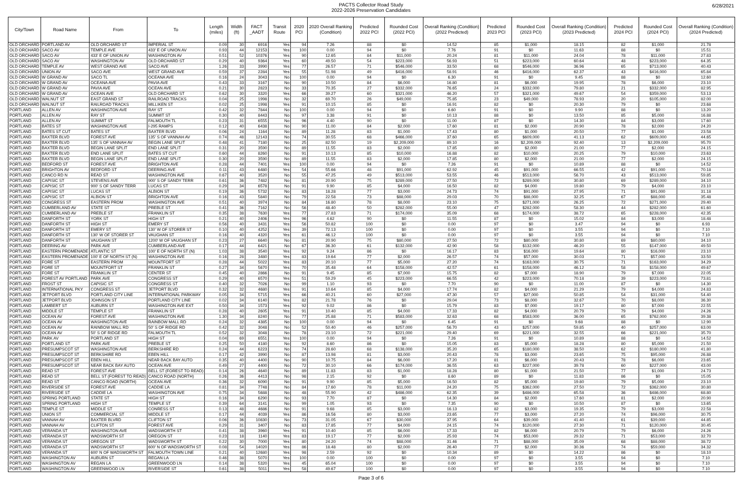PACTS Collector Road Study
2022-2026 Preservation Candidates
6/28/2021
| City/Town | Road Name | From | To | Length (miles) | Width (ft) | FACT _AADT | Transit Route | 2020 PCI | 2020 Overall Ranking (Condition) | Predicted 2022 PCI | Rounded Cost (2022 PCI) | Overall Ranking (Condition) (2022 Predicted) | Predicted 2023 PCI | Rounded Cost (2023 PCI) | Overall Ranking (Condition) (2023 Predicted) | Predicted 2024 PCI | Rounded Cost (2024 PCI) | Overall Ranking (Condition) (2024 Predicted) |
| --- | --- | --- | --- | --- | --- | --- | --- | --- | --- | --- | --- | --- | --- | --- | --- | --- | --- | --- |
| OLD ORCHARD | PORTLAND AV | OLD ORCHARD ST | IMPERIAL ST | 0.09 | 30 | 6916 | Yes | 94 | 7.26 | 88 | $0 | 14.52 | 85 | $1,000 | 18.15 | 82 | $1,000 | 21.78 |
| OLD ORCHARD | SACO AV | TEMPLE AVE | 433' E OF UNION AV | 0.93 | 44 | 12153 | Yes | 100 | 0.00 | 94 | $0 | 7.76 | 91 | $0 | 11.63 | 88 | $0 | 15.51 |
| OLD ORCHARD | SACO AV | 433' E OF UNION AV | WASHINGTON AV | 0.51 | 52 | 10376 | Yes | 90 | 12.65 | 84 | $11,000 | 20.24 | 81 | $11,000 | 24.04 | 78 | $11,000 | 27.83 |
| OLD ORCHARD | SACO AV | WASHINGTON AV | OLD ORCHARD ST | 0.29 | 40 | 9364 | Yes | 60 | 49.50 | 54 | $223,000 | 56.93 | 51 | $223,000 | 60.64 | 48 | $223,000 | 64.35 |
| OLD ORCHARD | TEMPLE AV | WEST GRAND AVE | SACO AVE | 1.26 | 33 | 3990 | Yes | 77 | 26.57 | 71 | $546,000 | 33.50 | 68 | $546,000 | 36.96 | 65 | $713,000 | 40.43 |
| OLD ORCHARD | UNION AV | SACO AVE | WEST GRAND AVE | 0.59 | 37 | 2284 | Yes | 55 | 51.98 | 49 | $416,000 | 58.91 | 46 | $416,000 | 62.37 | 43 | $416,000 | 65.84 |
| OLD ORCHARD | W GRAND AV | SACO TL | OCEANA AVE | 0.16 | 24 | 3043 | No | 100 | 0.00 | 94 | $0 | 6.30 | 91 | $0 | 9.45 | 88 | $0 | 12.60 |
| OLD ORCHARD | W GRAND AV | OCEANA AVE | PAVIA AVE | 0.43 | 33 | 3167 | No | 90 | 10.50 | 84 | $6,000 | 16.80 | 81 | $6,000 | 19.95 | 78 | $6,000 | 23.10 |
| OLD ORCHARD | W GRAND AV | PAVIA AVE | OCEAN AVE | 0.21 | 30 | 2823 | No | 33 | 70.35 | 27 | $332,000 | 76.65 | 24 | $332,000 | 79.80 | 21 | $332,000 | 82.95 |
| OLD ORCHARD | W GRAND AV | OCEAN AVE | OLD ORCHARD ST | 0.62 | 30 | 3320 | Yes | 66 | 39.27 | 60 | $321,000 | 46.20 | 57 | $321,000 | 49.67 | 54 | $359,000 | 53.13 |
| OLD ORCHARD | WALNUT ST | EAST GRAND ST | RAILROAD TRACKS | 0.04 | 25 | 1998 | No | 32 | 69.70 | 26 | $49,000 | 75.85 | 23 | $49,000 | 78.93 | 20 | $105,000 | 82.00 |
| OLD ORCHARD | WALNUT ST | RAILROAD TRACKS | MILLIKEN ST | 0.02 | 25 | 1998 | Yes | 91 | 10.15 | 85 | $0 | 16.91 | 82 | $0 | 20.30 | 79 | $0 | 23.68 |
| PORTLAND | ALLEN AV | WASHINGTON AVE | RAY ST | 0.42 | 32 | 7844 | No | 100 | 0.00 | 94 | $0 | 6.60 | 91 | $0 | 9.90 | 88 | $0 | 13.20 |
| PORTLAND | ALLEN AV | RAY ST | SUMMIT ST | 0.30 | 40 | 8443 | No | 97 | 3.38 | 91 | $0 | 10.13 | 88 | $0 | 13.50 | 85 | $5,000 | 16.88 |
| PORTLAND | ALLEN AV | SUMMIT ST | FALMOUTH TL | 0.23 | 31 | 6555 | No | 96 | 4.40 | 90 | $0 | 11.00 | 87 | $0 | 14.30 | 84 | $3,000 | 17.60 |
| PORTLAND | BATES ST | WASHINGTON AVE | I-295 RAMPS | 0.12 | 40 | 6438 | No | 90 | 11.00 | 84 | $2,000 | 17.60 | 81 | $2,000 | 20.90 | 78 | $2,000 | 24.20 |
| PORTLAND | BATES ST CUT | BATES ST | BAXTER BLVD | 0.06 | 24 | 1164 | No | 89 | 11.28 | 83 | $1,000 | 17.43 | 80 | $1,000 | 20.50 | 77 | $1,000 | 23.58 |
| PORTLAND | BAXTER BLVD | FOREST AVE | 135' S OF VANNAH AV | 0.74 | 48 | 12143 | No | 74 | 30.55 | 68 | $466,000 | 37.60 | 65 | $609,000 | 41.13 | 62 | $609,000 | 44.65 |
| PORTLAND | BAXTER BLVD | 135' S OF VANNAH AV | BEGIN LANE SPLIT | 0.48 | 41 | 7180 | No | 25 | 82.50 | 19 | $2,209,000 | 89.10 | 16 | $2,209,000 | 92.40 | 13 | $2,209,000 | 95.70 |
| PORTLAND | BAXTER BLVD | BEGIN LANE SPLIT | END LANE SPLIT | 0.31 | 20 | 3590 | No | 89 | 11.55 | 83 | $2,000 | 17.85 | 80 | $2,000 | 21.00 | 77 | $2,000 | 24.15 |
| PORTLAND | BAXTER BLVD | END LANE SPLIT | BATES ST CUT | 0.60 | 44 | 8260 | No | 91 | 10.13 | 85 | $10,000 | 16.88 | 82 | $10,000 | 20.25 | 79 | $10,000 | 23.63 |
| PORTLAND | BAXTER BLVD | BEGIN LANE SPLIT | END LANE SPLIT | 0.30 | 20 | 3590 | No | 89 | 11.55 | 83 | $2,000 | 17.85 | 80 | $2,000 | 21.00 | 77 | $2,000 | 24.15 |
| PORTLAND | BEDFORD ST | FOREST AVE | BRIGHTON AVE | 0.28 | 44 | 7401 | Yes | 100 | 0.00 | 94 | $0 | 7.26 | 91 | $0 | 10.89 | 88 | $0 | 14.52 |
| PORTLAND | BRIGHTON AV | BEDFORD ST | DEERING AVE | 0.11 | 43 | 6480 | Yes | 54 | 55.66 | 48 | $91,000 | 62.92 | 45 | $91,000 | 66.55 | 42 | $91,000 | 70.18 |
| PORTLAND | CANCO RD N | READ ST | WASHINGTON AVE | 0.67 | 40 | 3520 | No | 55 | 47.25 | 49 | $513,000 | 53.55 | 46 | $513,000 | 56.70 | 43 | $513,000 | 59.85 |
| PORTLAND | CAPISIC ST | STEVENS AVE | 900' S OF SANDY TERR | 0.61 | 36 | 7482 | No | 81 | 20.90 | 75 | $289,000 | 27.50 | 72 | $289,000 | 30.80 | 69 | $289,000 | 34.10 |
| PORTLAND | CAPISIC ST | 900' S OF SANDY TERR | LUCAS ST | 0.29 | 34 | 6578 | No | 91 | 9.90 | 85 | $4,000 | 16.50 | 82 | $4,000 | 19.80 | 79 | $4,000 | 23.10 |
| PORTLAND | CAPISIC ST | LUCAS ST | ALBION ST | 0.19 | 36 | 5732 | No | 83 | 18.28 | 77 | $3,000 | 24.73 | 74 | $91,000 | 27.95 | 71 | $91,000 | 31.18 |
| PORTLAND | CAPISIC ST | ALBION ST | BRIGHTON AVE | 0.16 | 43 | 5840 | No | 79 | 22.58 | 73 | $88,000 | 29.03 | 70 | $88,000 | 32.25 | 67 | $88,000 | 35.48 |
| PORTLAND | CONGRESS ST | EASTERN PROM | WASHINGTON AVE | 0.51 | 40 | 3974 | No | 84 | 16.80 | 78 | $8,000 | 23.10 | 75 | $271,000 | 26.25 | 72 | $271,000 | 29.40 |
| PORTLAND | CUMBERLAND AV | STATE ST | PREBLE ST | 0.41 | 36 | 7162 | No | 56 | 48.40 | 50 | $282,000 | 55.00 | 47 | $282,000 | 58.30 | 44 | $282,000 | 61.60 |
| PORTLAND | CUMBERLAND AV | PREBLE ST | FRANKLIN ST | 0.35 | 38 | 7630 | Yes | 77 | 27.83 | 71 | $174,000 | 35.09 | 68 | $174,000 | 38.72 | 65 | $228,000 | 42.35 |
| PORTLAND | DANFORTH ST | YORK ST | HIGH ST | 0.21 | 40 | 2406 | Yes | 96 | 4.62 | 90 | $0 | 11.55 | 87 | $0 | 15.02 | 84 | $3,000 | 18.48 |
| PORTLAND | DANFORTH ST | HIGH ST | EMERY ST | 0.56 | 40 | 3431 | Yes | 56 | 50.82 | 100 | $0 | 0.00 | 97 | $0 | 3.47 | 94 | $0 | 6.93 |
| PORTLAND | DANFORTH ST | EMERY ST | 130' W OF STORER ST | 0.10 | 40 | 4252 | Yes | 39 | 72.13 | 100 | $0 | 0.00 | 97 | $0 | 3.55 | 94 | $0 | 7.10 |
| PORTLAND | DANFORTH ST | 130' W OF STORER ST | VAUGHAN ST | 0.16 | 40 | 4320 | Yes | 61 | 46.12 | 100 | $0 | 0.00 | 97 | $0 | 3.55 | 94 | $0 | 7.10 |
| PORTLAND | DANFORTH ST | VAUGHAN ST | 1200' W OF VAUGHAN ST | 0.23 | 27 | 6640 | No | 81 | 20.90 | 75 | $80,000 | 27.50 | 72 | $80,000 | 30.80 | 69 | $80,000 | 34.10 |
| PORTLAND | DEERING AV | PARK AVE | CUMBERLAND AVE | 0.17 | 44 | 6421 | No | 67 | 36.30 | 61 | $132,000 | 42.90 | 58 | $132,000 | 46.20 | 55 | $147,000 | 49.50 |
| PORTLAND | EASTERN PROMENADE | ATLANTIC ST | 100' E OF NORTH ST (N) | 1.03 | 38 | 3540 | Yes | 92 | 9.24 | 86 | $0 | 16.17 | 83 | $16,000 | 19.64 | 80 | $16,000 | 23.10 |
| PORTLAND | EASTERN PROMENADE | 100' E OF NORTH ST (N) | WASHINGTON AVE | 0.16 | 28 | 3480 | Yes | 83 | 19.64 | 77 | $2,000 | 26.57 | 74 | $57,000 | 30.03 | 71 | $57,000 | 33.50 |
| PORTLAND | FORE ST | EASTERN PROM | MOUNTFORT ST | 0.28 | 44 | 5022 | Yes | 83 | 20.10 | 77 | $5,000 | 27.20 | 74 | $163,000 | 30.75 | 71 | $163,000 | 34.29 |
| PORTLAND | FORE ST | MOUNTFORT ST | FRANKLIN ST | 0.27 | 34 | 5670 | Yes | 70 | 35.48 | 64 | $158,000 | 42.57 | 61 | $158,000 | 46.12 | 58 | $158,000 | 49.67 |
| PORTLAND | FORE ST | FRANKLIN ST | CENTER ST | 0.45 | 40 | 2866 | No | 91 | 9.45 | 85 | $7,000 | 15.75 | 82 | $7,000 | 18.90 | 79 | $7,000 | 22.05 |
| PORTLAND | FOREST AV PORTLAND | PARK AVE | CONGRESS ST | 0.29 | 40 | 6570 | Yes | 51 | 59.29 | 45 | $223,000 | 66.55 | 42 | $223,000 | 70.18 | 39 | $223,000 | 73.81 |
| PORTLAND | FROST ST | CAPISIC ST | CONGRESS ST | 0.40 | 32 | 7026 | No | 99 | 1.10 | 93 | $0 | 7.70 | 90 | $0 | 11.00 | 87 | $0 | 14.30 |
| PORTLAND | INTERNATIONAL PKY | CONGRESS ST | JETPORT BLVD | 0.32 | 32 | 4680 | Yes | 91 | 10.64 | 85 | $4,000 | 17.74 | 82 | $4,000 | 21.29 | 79 | $4,000 | 24.83 |
| PORTLAND | JETPORT BLVD | PORTLAND CITY LINE | INTERNATIONAL PARKWAY | 0.05 | 34 | 5715 | Yes | 66 | 40.21 | 60 | $27,000 | 47.30 | 57 | $27,000 | 50.85 | 54 | $31,000 | 54.40 |
| PORTLAND | JETPORT BLVD | JOHNSON ST | PORTLAND CITY LINE | 0.02 | 34 | 6140 | Yes | 82 | 21.78 | 76 | $0 | 29.04 | 73 | $8,000 | 32.67 | 70 | $8,000 | 36.30 |
| PORTLAND | LAMBERT ST | AUBURN ST | WASHINGTON AVE EXT | 0.50 | 34 | 1573 | Yes | 92 | 9.02 | 86 | $0 | 15.79 | 83 | $7,000 | 19.17 | 80 | $7,000 | 22.55 |
| PORTLAND | MIDDLE ST | TEMPLE ST | FRANKLIN ST | 0.28 | 40 | 2605 | Yes | 91 | 10.40 | 85 | $4,000 | 17.33 | 82 | $4,000 | 20.79 | 79 | $4,000 | 24.26 |
| PORTLAND | OCEAN AV | FOREST AVE | WASHINGTON AVE | 1.30 | 34 | 8240 | No | 77 | 25.88 | 71 | $583,000 | 32.63 | 68 | $583,000 | 36.00 | 65 | $762,000 | 39.38 |
| PORTLAND | OCEAN AV | WASHINGTON AVE | RAINBOW MALL RD | 0.24 | 32 | 4385 | No | 100 | 0.00 | 94 | $0 | 6.45 | 91 | $0 | 9.68 | 88 | $0 | 12.90 |
| PORTLAND | OCEAN AV | RAINBOW MALL RD | 50' S OF RIDGE RD | 0.42 | 32 | 3048 | No | 52 | 50.40 | 46 | $257,000 | 56.70 | 43 | $257,000 | 59.85 | 40 | $257,000 | 63.00 |
| PORTLAND | OCEAN AV | 50' S OF RIDGE RD | FALMOUTH TL | 0.52 | 32 | 3048 | No | 78 | 23.10 | 72 | $221,000 | 29.40 | 69 | $221,000 | 32.55 | 66 | $221,000 | 35.70 |
| PORTLAND | PARK AV | PORTLAND ST | HIGH ST | 0.04 | 69 | 6551 | Yes | 100 | 0.00 | 94 | $0 | 7.26 | 91 | $0 | 10.89 | 88 | $0 | 14.52 |
| PORTLAND | PORTLAND ST | PARK AVE | PREBLE ST | 0.25 | 50 | 4180 | No | 92 | 8.60 | 86 | $0 | 15.05 | 83 | $5,000 | 18.28 | 80 | $5,000 | 21.50 |
| PORTLAND | PRESUMPSCOT ST | WASHINGTON AVE | BERKSHIRE RD | 0.24 | 44 | 6223 | No | 74 | 28.60 | 68 | $138,000 | 35.20 | 65 | $180,000 | 38.50 | 62 | $180,000 | 41.80 |
| PORTLAND | PRESUMPSCOT ST | BERKSHIRE RD | EBEN HILL | 0.17 | 42 | 3990 | No | 87 | 13.98 | 81 | $3,000 | 20.43 | 78 | $3,000 | 23.65 | 75 | $95,000 | 26.88 |
| PORTLAND | PRESUMPSCOT ST | EBEN HILL | NEAR BACK BAY AUTO | 0.35 | 40 | 4400 | No | 90 | 10.75 | 84 | $6,000 | 17.20 | 81 | $6,000 | 20.43 | 78 | $6,000 | 23.65 |
| PORTLAND | PRESUMPSCOT ST | NEAR BACK BAY AUTO | OCEAN AVE | 0.49 | 27 | 4400 | No | 72 | 30.10 | 66 | $174,000 | 36.55 | 63 | $227,000 | 39.78 | 60 | $227,000 | 43.00 |
| PORTLAND | READ ST | FOREST AVE | BELL ST (FOREST TO READ) | 0.14 | 26 | 4640 | No | 89 | 11.83 | 83 | $1,000 | 18.28 | 80 | $1,000 | 21.50 | 77 | $1,000 | 24.73 |
| PORTLAND | READ ST | BELL ST (FOREST TO READ) | CANCO ROAD (NORTH) | 0.26 | 36 | 4413 | No | 98 | 2.15 | 92 | $0 | 8.60 | 89 | $0 | 11.83 | 86 | $0 | 15.05 |
| PORTLAND | READ ST | CANCO ROAD (NORTH) | OCEAN AVE | 0.36 | 32 | 6090 | No | 91 | 9.90 | 85 | $5,000 | 16.50 | 82 | $5,000 | 19.80 | 79 | $5,000 | 23.10 |
| PORTLAND | RIVERSIDE ST | FOREST AVE | CADDIE LA | 0.81 | 34 | 7748 | No | 84 | 17.60 | 78 | $11,000 | 24.20 | 75 | $362,000 | 27.50 | 72 | $362,000 | 30.80 |
| PORTLAND | RIVERSIDE ST | CADDIE LA | WASHINGTON AVE | 0.75 | 34 | 5688 | No | 48 | 55.90 | 42 | $486,000 | 62.35 | 39 | $486,000 | 65.58 | 36 | $486,000 | 68.80 |
| PORTLAND | SPRING PORTLAND | STATE ST | HIGH ST | 0.16 | 34 | 6290 | No | 93 | 7.70 | 87 | $0 | 14.30 | 84 | $2,000 | 17.60 | 81 | $2,000 | 20.90 |
| PORTLAND | SPRING PORTLAND | HIGH ST | TEMPLE ST | 0.39 | 64 | 3141 | No | 99 | 1.05 | 93 | $0 | 7.35 | 90 | $0 | 10.50 | 87 | $0 | 13.65 |
| PORTLAND | TEMPLE ST | MIDDLE ST | CONRESS ST | 0.13 | 48 | 4686 | No | 91 | 9.68 | 85 | $3,000 | 16.13 | 82 | $3,000 | 19.35 | 79 | $3,000 | 22.58 |
| PORTLAND | UNION ST | COMMERCIAL ST | MIDDLE ST | 0.17 | 44 | 4039 | Yes | 86 | 16.56 | 80 | $3,000 | 23.65 | 77 | $3,000 | 27.20 | 74 | $96,000 | 30.75 |
| PORTLAND | VANNAH AV | BAXTER BLVRD | CLIFTON ST | 0.06 | 36 | 10830 | No | 73 | 31.05 | 67 | $30,000 | 37.95 | 64 | $39,000 | 41.40 | 61 | $39,000 | 44.85 |
| PORTLAND | VANNAH AV | CLIFTON ST | FOREST AVE | 0.29 | 31 | 3407 | No | 83 | 17.85 | 77 | $4,000 | 24.15 | 74 | $120,000 | 27.30 | 71 | $120,000 | 30.45 |
| PORTLAND | VERANDA ST | WASHINGTON AVE | WADSWORTH ST | 0.41 | 38 | 3960 | Yes | 91 | 10.40 | 85 | $6,000 | 17.33 | 82 | $6,000 | 20.79 | 79 | $6,000 | 24.26 |
| PORTLAND | VERANDA ST | WADSWORTH ST | OREGON ST | 0.23 | 18 | 1140 | Yes | 83 | 19.17 | 77 | $2,000 | 25.93 | 74 | $53,000 | 29.32 | 71 | $53,000 | 32.70 |
| PORTLAND | VERANDA ST | OREGON ST | WADSWORTH ST | 0.22 | 30 | 7000 | Yes | 80 | 24.20 | 74 | $88,000 | 31.46 | 71 | $88,000 | 35.09 | 68 | $88,000 | 38.72 |
| PORTLAND | VERANDA ST | WADSWORTH ST | 600' N OF WADSWORTH ST | 0.08 | 54 | 14020 | Yes | 86 | 18.48 | 80 | $2,000 | 26.40 | 77 | $2,000 | 30.36 | 74 | $59,000 | 34.32 |
| PORTLAND | VERANDA ST | 600' N OF WADSWORTH ST | FALMOUTH TOWN LINE | 0.21 | 40 | 12680 | Yes | 98 | 2.59 | 92 | $0 | 10.34 | 89 | $0 | 14.22 | 86 | $0 | 18.10 |
| PORTLAND | WASHINGTON AV | AUBURN ST | REGAN LA | 0.46 | 38 | 5070 | Yes | 100 | 0.00 | 100 | $0 | 0.00 | 97 | $0 | 3.55 | 94 | $0 | 7.10 |
| PORTLAND | WASHINGTON AV | REGAN LA | GREENWOOD LN | 0.14 | 38 | 5320 | Yes | 45 | 65.04 | 100 | $0 | 0.00 | 97 | $0 | 3.55 | 94 | $0 | 7.10 |
| PORTLAND | WASHINGTON AV | GREENWOOD LN | RIVERSIDE ST | 0.61 | 38 | 5011 | Yes | 58 | 49.67 | 100 | $0 | 0.00 | 97 | $0 | 3.55 | 94 | $0 | 7.10 |
Page 3 of 6